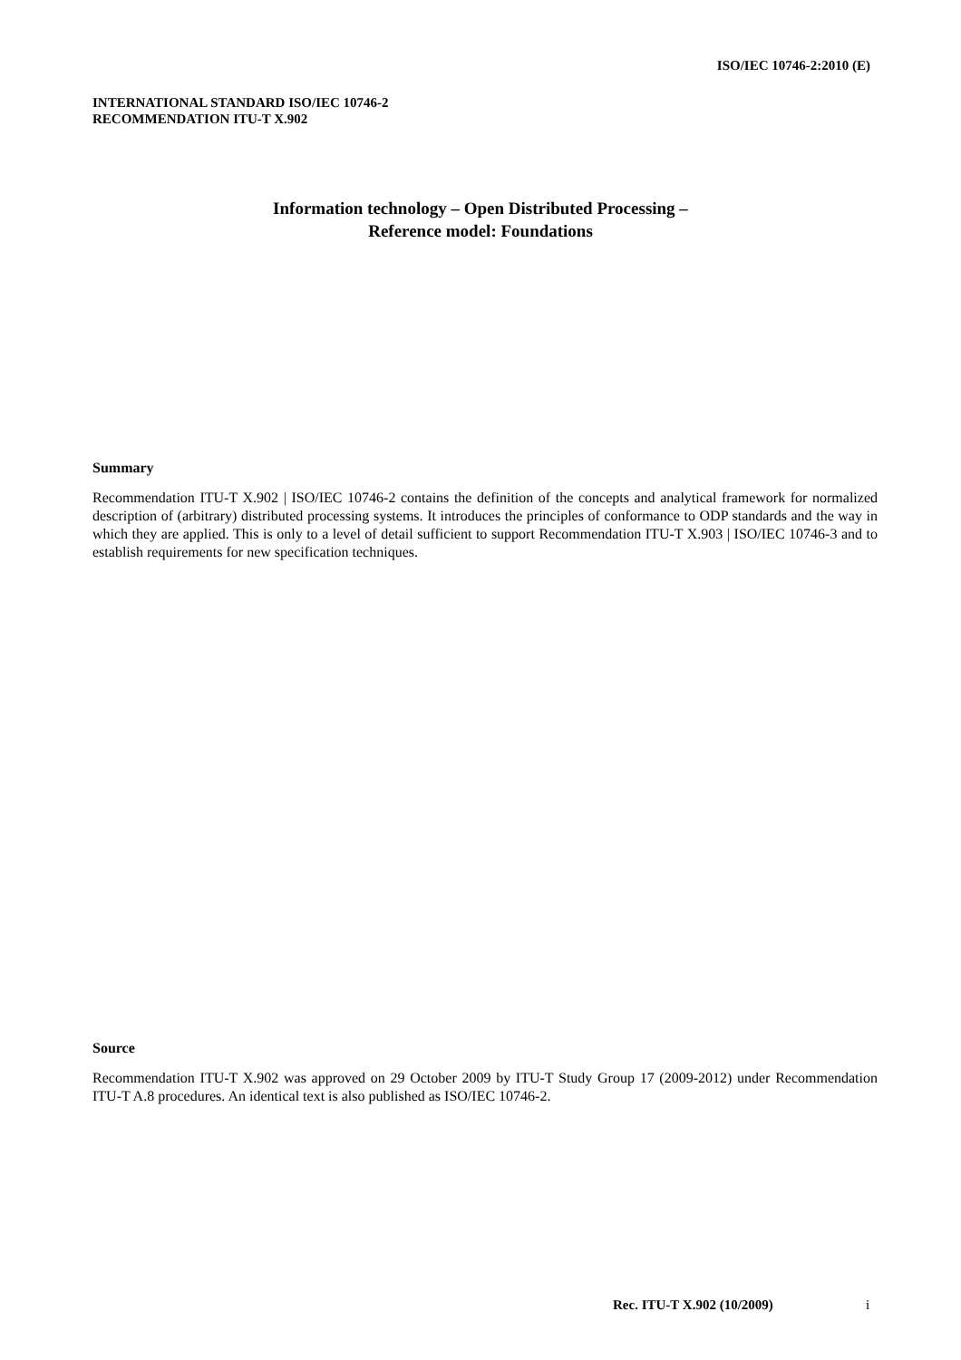ISO/IEC 10746-2:2010 (E)
INTERNATIONAL STANDARD ISO/IEC 10746-2
RECOMMENDATION ITU-T X.902
Information technology – Open Distributed Processing –
Reference model: Foundations
Summary
Recommendation ITU-T X.902 | ISO/IEC 10746-2 contains the definition of the concepts and analytical framework for normalized description of (arbitrary) distributed processing systems. It introduces the principles of conformance to ODP standards and the way in which they are applied. This is only to a level of detail sufficient to support Recommendation ITU-T X.903 | ISO/IEC 10746-3 and to establish requirements for new specification techniques.
Source
Recommendation ITU-T X.902 was approved on 29 October 2009 by ITU-T Study Group 17 (2009-2012) under Recommendation ITU-T A.8 procedures. An identical text is also published as ISO/IEC 10746-2.
Rec. ITU-T X.902 (10/2009) i